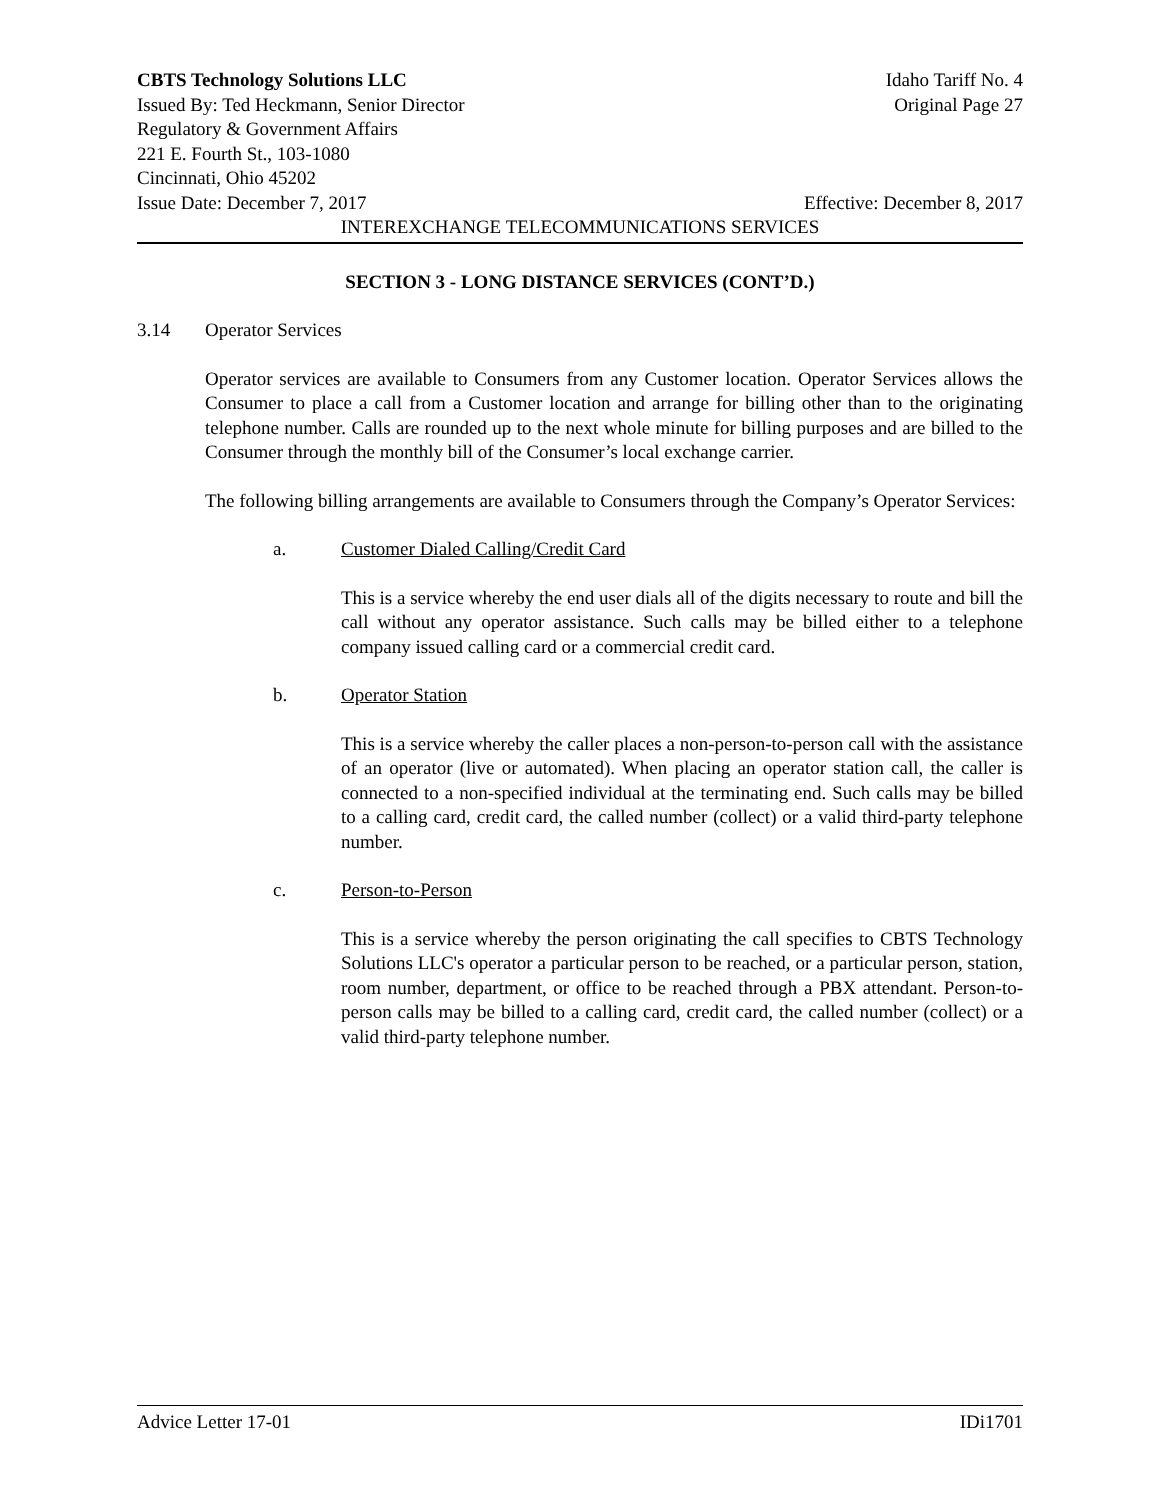CBTS Technology Solutions LLC Idaho Tariff No. 4
Issued By: Ted Heckmann, Senior Director Original Page 27
Regulatory & Government Affairs
221 E. Fourth St., 103-1080
Cincinnati, Ohio 45202
Issue Date: December 7, 2017 Effective: December 8, 2017
INTEREXCHANGE TELECOMMUNICATIONS SERVICES
SECTION 3 - LONG DISTANCE SERVICES (CONT’D.)
3.14 Operator Services
Operator services are available to Consumers from any Customer location. Operator Services allows the Consumer to place a call from a Customer location and arrange for billing other than to the originating telephone number. Calls are rounded up to the next whole minute for billing purposes and are billed to the Consumer through the monthly bill of the Consumer’s local exchange carrier.
The following billing arrangements are available to Consumers through the Company’s Operator Services:
a. Customer Dialed Calling/Credit Card
This is a service whereby the end user dials all of the digits necessary to route and bill the call without any operator assistance. Such calls may be billed either to a telephone company issued calling card or a commercial credit card.
b. Operator Station
This is a service whereby the caller places a non-person-to-person call with the assistance of an operator (live or automated). When placing an operator station call, the caller is connected to a non-specified individual at the terminating end. Such calls may be billed to a calling card, credit card, the called number (collect) or a valid third-party telephone number.
c. Person-to-Person
This is a service whereby the person originating the call specifies to CBTS Technology Solutions LLC's operator a particular person to be reached, or a particular person, station, room number, department, or office to be reached through a PBX attendant. Person-to-person calls may be billed to a calling card, credit card, the called number (collect) or a valid third-party telephone number.
Advice Letter 17-01 IDi1701